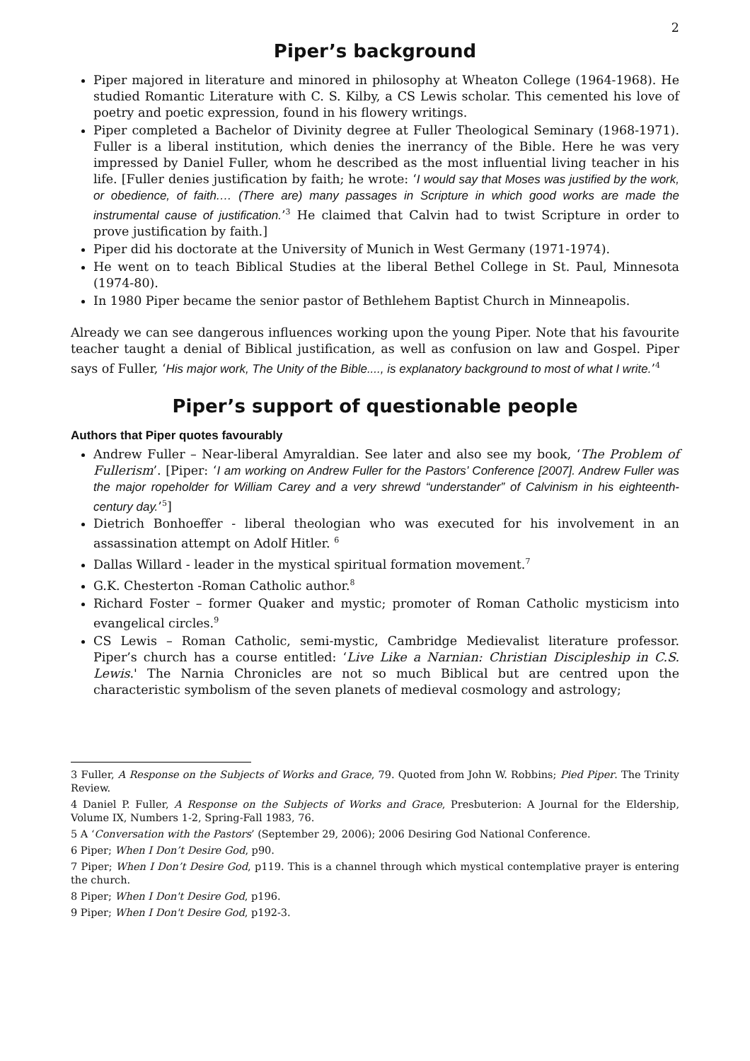2
Piper’s background
Piper majored in literature and minored in philosophy at Wheaton College (1964-1968). He studied Romantic Literature with C. S. Kilby, a CS Lewis scholar. This cemented his love of poetry and poetic expression, found in his flowery writings.
Piper completed a Bachelor of Divinity degree at Fuller Theological Seminary (1968-1971). Fuller is a liberal institution, which denies the inerrancy of the Bible. Here he was very impressed by Daniel Fuller, whom he described as the most influential living teacher in his life. [Fuller denies justification by faith; he wrote: ‘I would say that Moses was justified by the work, or obedience, of faith.… (There are) many passages in Scripture in which good works are made the instrumental cause of justification.’<sup>3</sup> He claimed that Calvin had to twist Scripture in order to prove justification by faith.]
Piper did his doctorate at the University of Munich in West Germany (1971-1974).
He went on to teach Biblical Studies at the liberal Bethel College in St. Paul, Minnesota (1974-80).
In 1980 Piper became the senior pastor of Bethlehem Baptist Church in Minneapolis.
Already we can see dangerous influences working upon the young Piper. Note that his favourite teacher taught a denial of Biblical justification, as well as confusion on law and Gospel. Piper says of Fuller, ‘His major work, The Unity of the Bible...., is explanatory background to most of what I write.’<sup>4</sup>
Piper’s support of questionable people
Authors that Piper quotes favourably
Andrew Fuller – Near-liberal Amyraldian. See later and also see my book, ‘The Problem of Fullerism’. [Piper: ‘I am working on Andrew Fuller for the Pastors’ Conference [2007]. Andrew Fuller was the major ropeholder for William Carey and a very shrewd “understander” of Calvinism in his eighteenth-century day.’<sup>5</sup>]
Dietrich Bonhoeffer - liberal theologian who was executed for his involvement in an assassination attempt on Adolf Hitler. <sup>6</sup>
Dallas Willard - leader in the mystical spiritual formation movement.<sup>7</sup>
G.K. Chesterton -Roman Catholic author.<sup>8</sup>
Richard Foster – former Quaker and mystic; promoter of Roman Catholic mysticism into evangelical circles.<sup>9</sup>
CS Lewis – Roman Catholic, semi-mystic, Cambridge Medievalist literature professor. Piper’s church has a course entitled: ‘Live Like a Narnian: Christian Discipleship in C.S. Lewis.' The Narnia Chronicles are not so much Biblical but are centred upon the characteristic symbolism of the seven planets of medieval cosmology and astrology;
3 Fuller, A Response on the Subjects of Works and Grace, 79. Quoted from John W. Robbins; Pied Piper. The Trinity Review.
4 Daniel P. Fuller, A Response on the Subjects of Works and Grace, Presbuterion: A Journal for the Eldership, Volume IX, Numbers 1-2, Spring-Fall 1983, 76.
5 A ‘Conversation with the Pastors’ (September 29, 2006); 2006 Desiring God National Conference.
6 Piper; When I Don’t Desire God, p90.
7 Piper; When I Don’t Desire God, p119. This is a channel through which mystical contemplative prayer is entering the church.
8 Piper; When I Don't Desire God, p196.
9 Piper; When I Don't Desire God, p192-3.